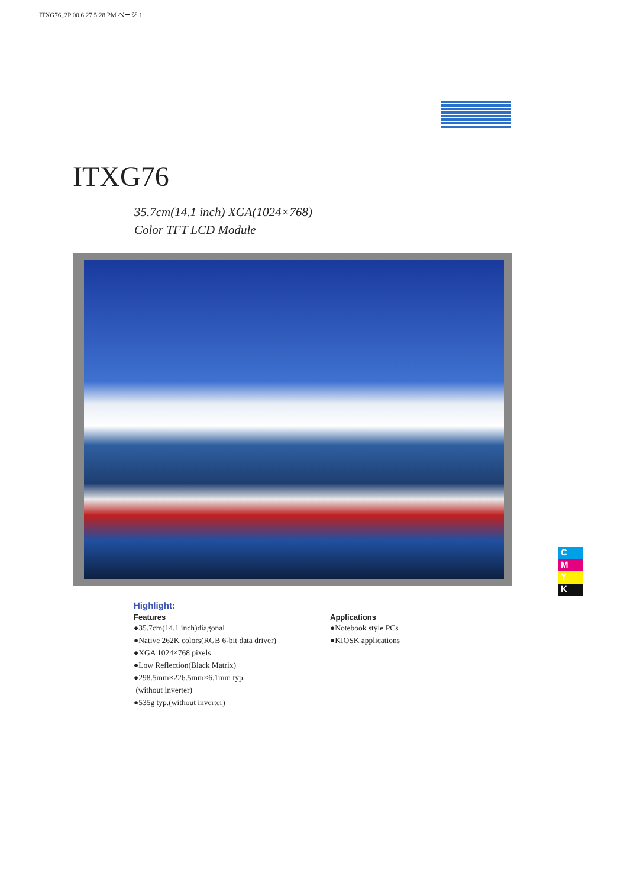ITXG76_2P 00.6.27 5:28 PM ページ 1
ITXG76
35.7cm(14.1 inch) XGA(1024×768)
Color TFT LCD Module
Highlight:
Features
●35.7cm(14.1 inch)diagonal
●Native 262K colors(RGB 6-bit data driver)
●XGA 1024×768 pixels
●Low Reflection(Black Matrix)
●298.5mm×226.5mm×6.1mm typ.
(without inverter)
●535g typ.(without inverter)
Applications
●Notebook style PCs
●KIOSK applications
C
M
Y
K